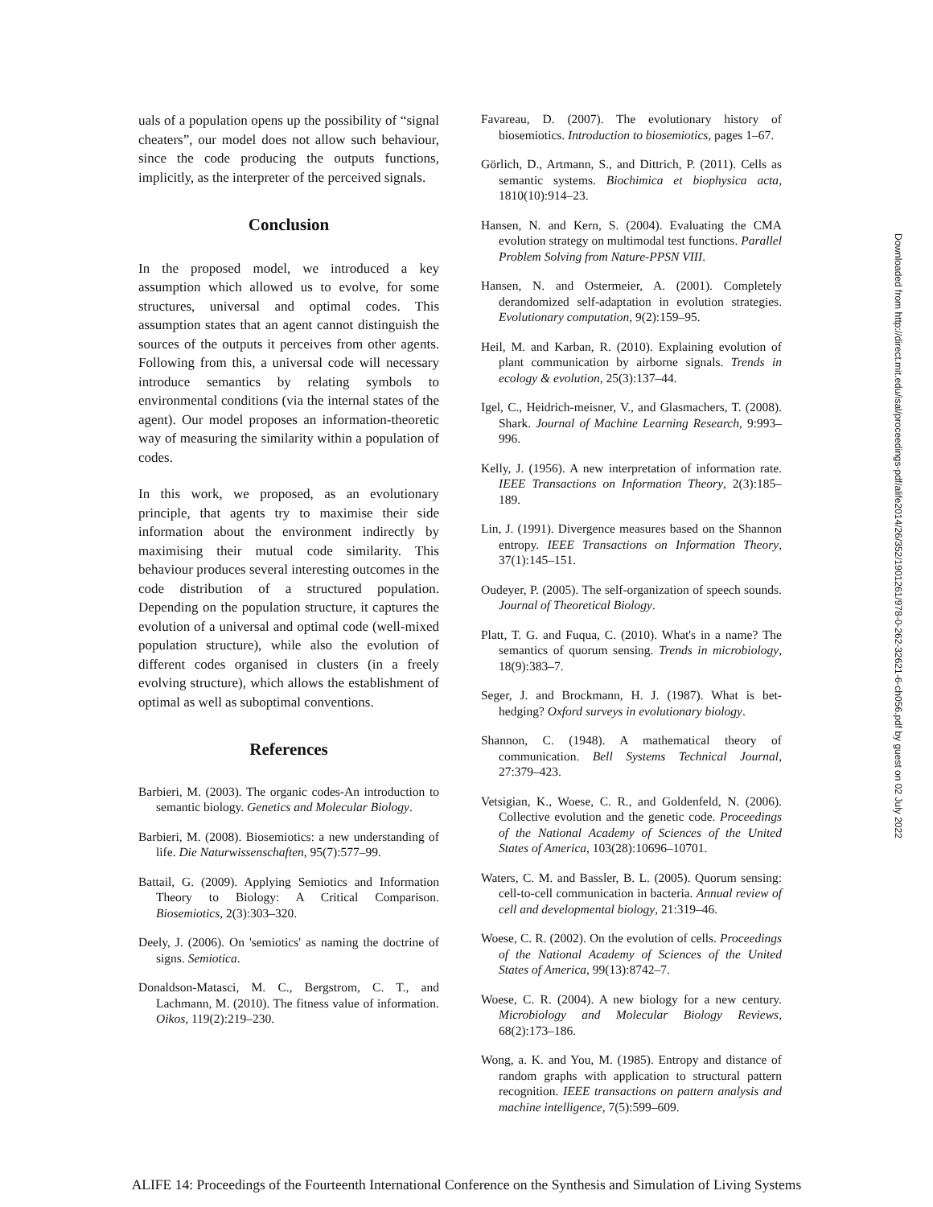uals of a population opens up the possibility of “signal cheaters”, our model does not allow such behaviour, since the code producing the outputs functions, implicitly, as the interpreter of the perceived signals.
Conclusion
In the proposed model, we introduced a key assumption which allowed us to evolve, for some structures, universal and optimal codes. This assumption states that an agent cannot distinguish the sources of the outputs it perceives from other agents. Following from this, a universal code will necessary introduce semantics by relating symbols to environmental conditions (via the internal states of the agent). Our model proposes an information-theoretic way of measuring the similarity within a population of codes.
In this work, we proposed, as an evolutionary principle, that agents try to maximise their side information about the environment indirectly by maximising their mutual code similarity. This behaviour produces several interesting outcomes in the code distribution of a structured population. Depending on the population structure, it captures the evolution of a universal and optimal code (well-mixed population structure), while also the evolution of different codes organised in clusters (in a freely evolving structure), which allows the establishment of optimal as well as suboptimal conventions.
References
Barbieri, M. (2003). The organic codes-An introduction to semantic biology. Genetics and Molecular Biology.
Barbieri, M. (2008). Biosemiotics: a new understanding of life. Die Naturwissenschaften, 95(7):577–99.
Battail, G. (2009). Applying Semiotics and Information Theory to Biology: A Critical Comparison. Biosemiotics, 2(3):303–320.
Deely, J. (2006). On 'semiotics' as naming the doctrine of signs. Semiotica.
Donaldson-Matasci, M. C., Bergstrom, C. T., and Lachmann, M. (2010). The fitness value of information. Oikos, 119(2):219–230.
Favareau, D. (2007). The evolutionary history of biosemiotics. Introduction to biosemiotics, pages 1–67.
Görlich, D., Artmann, S., and Dittrich, P. (2011). Cells as semantic systems. Biochimica et biophysica acta, 1810(10):914–23.
Hansen, N. and Kern, S. (2004). Evaluating the CMA evolution strategy on multimodal test functions. Parallel Problem Solving from Nature-PPSN VIII.
Hansen, N. and Ostermeier, A. (2001). Completely derandomized self-adaptation in evolution strategies. Evolutionary computation, 9(2):159–95.
Heil, M. and Karban, R. (2010). Explaining evolution of plant communication by airborne signals. Trends in ecology & evolution, 25(3):137–44.
Igel, C., Heidrich-meisner, V., and Glasmachers, T. (2008). Shark. Journal of Machine Learning Research, 9:993–996.
Kelly, J. (1956). A new interpretation of information rate. IEEE Transactions on Information Theory, 2(3):185–189.
Lin, J. (1991). Divergence measures based on the Shannon entropy. IEEE Transactions on Information Theory, 37(1):145–151.
Oudeyer, P. (2005). The self-organization of speech sounds. Journal of Theoretical Biology.
Platt, T. G. and Fuqua, C. (2010). What's in a name? The semantics of quorum sensing. Trends in microbiology, 18(9):383–7.
Seger, J. and Brockmann, H. J. (1987). What is bet-hedging? Oxford surveys in evolutionary biology.
Shannon, C. (1948). A mathematical theory of communication. Bell Systems Technical Journal, 27:379–423.
Vetsigian, K., Woese, C. R., and Goldenfeld, N. (2006). Collective evolution and the genetic code. Proceedings of the National Academy of Sciences of the United States of America, 103(28):10696–10701.
Waters, C. M. and Bassler, B. L. (2005). Quorum sensing: cell-to-cell communication in bacteria. Annual review of cell and developmental biology, 21:319–46.
Woese, C. R. (2002). On the evolution of cells. Proceedings of the National Academy of Sciences of the United States of America, 99(13):8742–7.
Woese, C. R. (2004). A new biology for a new century. Microbiology and Molecular Biology Reviews, 68(2):173–186.
Wong, a. K. and You, M. (1985). Entropy and distance of random graphs with application to structural pattern recognition. IEEE transactions on pattern analysis and machine intelligence, 7(5):599–609.
Downloaded from http://direct.mit.edu/isal/proceedings-pdf/alife2014/26/352/1901261/978-0-262-32621-6-ch056.pdf by guest on 02 July 2022
ALIFE 14: Proceedings of the Fourteenth International Conference on the Synthesis and Simulation of Living Systems